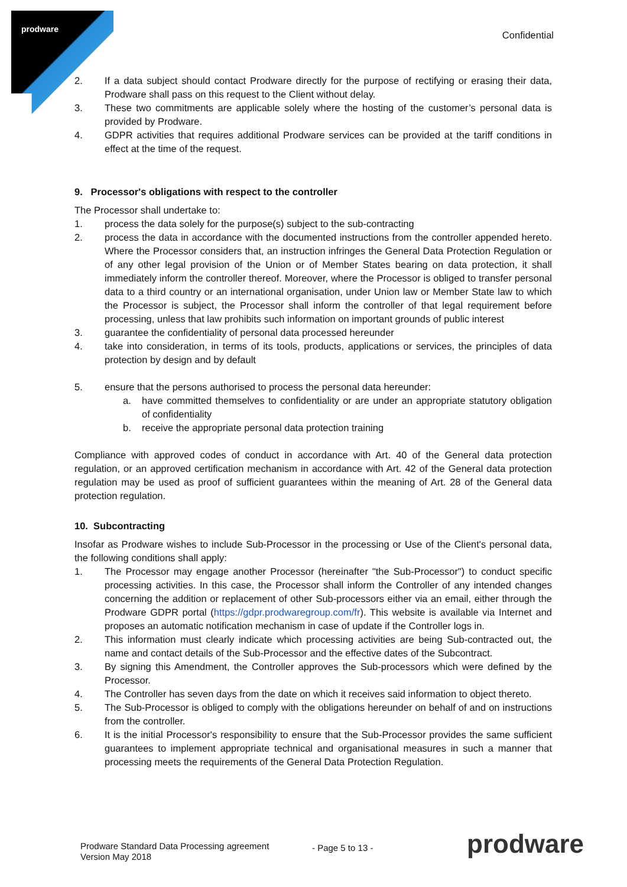prodware
Confidential
2. If a data subject should contact Prodware directly for the purpose of rectifying or erasing their data, Prodware shall pass on this request to the Client without delay.
3. These two commitments are applicable solely where the hosting of the customer’s personal data is provided by Prodware.
4. GDPR activities that requires additional Prodware services can be provided at the tariff conditions in effect at the time of the request.
9. Processor's obligations with respect to the controller
The Processor shall undertake to:
1. process the data solely for the purpose(s) subject to the sub-contracting
2. process the data in accordance with the documented instructions from the controller appended hereto. Where the Processor considers that, an instruction infringes the General Data Protection Regulation or of any other legal provision of the Union or of Member States bearing on data protection, it shall immediately inform the controller thereof. Moreover, where the Processor is obliged to transfer personal data to a third country or an international organisation, under Union law or Member State law to which the Processor is subject, the Processor shall inform the controller of that legal requirement before processing, unless that law prohibits such information on important grounds of public interest
3. guarantee the confidentiality of personal data processed hereunder
4. take into consideration, in terms of its tools, products, applications or services, the principles of data protection by design and by default
5. ensure that the persons authorised to process the personal data hereunder:
a. have committed themselves to confidentiality or are under an appropriate statutory obligation of confidentiality
b. receive the appropriate personal data protection training
Compliance with approved codes of conduct in accordance with Art. 40 of the General data protection regulation, or an approved certification mechanism in accordance with Art. 42 of the General data protection regulation may be used as proof of sufficient guarantees within the meaning of Art. 28 of the General data protection regulation.
10. Subcontracting
Insofar as Prodware wishes to include Sub-Processor in the processing or Use of the Client's personal data, the following conditions shall apply:
1. The Processor may engage another Processor (hereinafter "the Sub-Processor") to conduct specific processing activities. In this case, the Processor shall inform the Controller of any intended changes concerning the addition or replacement of other Sub-processors either via an email, either through the Prodware GDPR portal (https://gdpr.prodwaregroup.com/fr). This website is available via Internet and proposes an automatic notification mechanism in case of update if the Controller logs in.
2. This information must clearly indicate which processing activities are being Sub-contracted out, the name and contact details of the Sub-Processor and the effective dates of the Subcontract.
3. By signing this Amendment, the Controller approves the Sub-processors which were defined by the Processor.
4. The Controller has seven days from the date on which it receives said information to object thereto.
5. The Sub-Processor is obliged to comply with the obligations hereunder on behalf of and on instructions from the controller.
6. It is the initial Processor's responsibility to ensure that the Sub-Processor provides the same sufficient guarantees to implement appropriate technical and organisational measures in such a manner that processing meets the requirements of the General Data Protection Regulation.
Prodware Standard Data Processing agreement
Version May 2018
- Page 5 to 13 - prodware